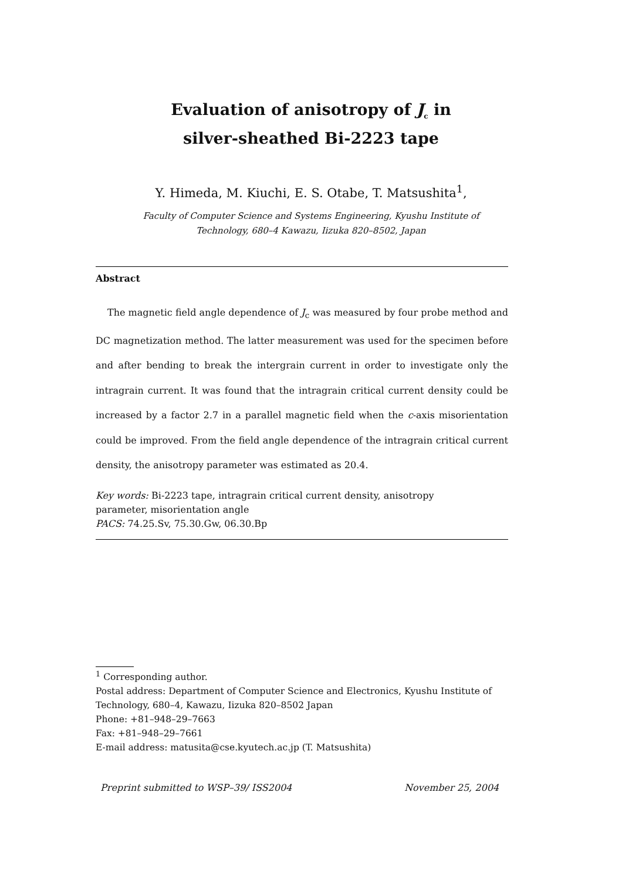Evaluation of anisotropy of J<sub>c</sub> in
silver-sheathed Bi-2223 tape
Y. Himeda, M. Kiuchi, E. S. Otabe, T. Matsushita<sup>1</sup>,
Faculty of Computer Science and Systems Engineering, Kyushu Institute of
Technology, 680–4 Kawazu, Iizuka 820–8502, Japan
Abstract
The magnetic field angle dependence of J<sub>c</sub> was measured by four probe method and DC magnetization method. The latter measurement was used for the specimen before and after bending to break the intergrain current in order to investigate only the intragrain current. It was found that the intragrain critical current density could be increased by a factor 2.7 in a parallel magnetic field when the c-axis misorientation could be improved. From the field angle dependence of the intragrain critical current density, the anisotropy parameter was estimated as 20.4.
Key words: Bi-2223 tape, intragrain critical current density, anisotropy
parameter, misorientation angle
PACS: 74.25.Sv, 75.30.Gw, 06.30.Bp
<sup>1</sup> Corresponding author.
Postal address: Department of Computer Science and Electronics, Kyushu Institute of Technology, 680–4, Kawazu, Iizuka 820–8502 Japan
Phone: +81–948–29–7663
Fax: +81–948–29–7661
E-mail address: matusita@cse.kyutech.ac.jp (T. Matsushita)
Preprint submitted to WSP–39/ ISS2004 November 25, 2004